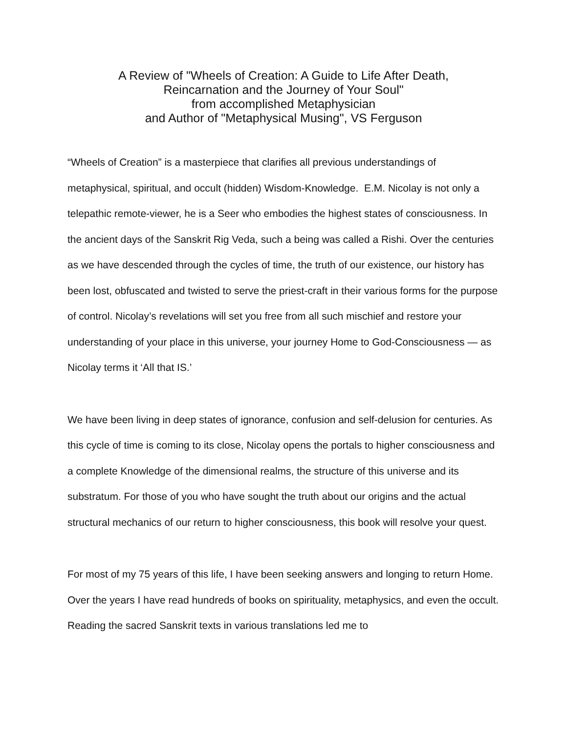A Review of "Wheels of Creation: A Guide to Life After Death,
Reincarnation and the Journey of Your Soul"
from accomplished Metaphysician
and Author of "Metaphysical Musing", VS Ferguson
“Wheels of Creation” is a masterpiece that clarifies all previous understandings of metaphysical, spiritual, and occult (hidden) Wisdom-Knowledge. E.M. Nicolay is not only a telepathic remote-viewer, he is a Seer who embodies the highest states of consciousness. In the ancient days of the Sanskrit Rig Veda, such a being was called a Rishi. Over the centuries as we have descended through the cycles of time, the truth of our existence, our history has been lost, obfuscated and twisted to serve the priest-craft in their various forms for the purpose of control. Nicolay’s revelations will set you free from all such mischief and restore your understanding of your place in this universe, your journey Home to God-Consciousness — as Nicolay terms it ‘All that IS.’
We have been living in deep states of ignorance, confusion and self-delusion for centuries. As this cycle of time is coming to its close, Nicolay opens the portals to higher consciousness and a complete Knowledge of the dimensional realms, the structure of this universe and its substratum. For those of you who have sought the truth about our origins and the actual structural mechanics of our return to higher consciousness, this book will resolve your quest.
For most of my 75 years of this life, I have been seeking answers and longing to return Home. Over the years I have read hundreds of books on spirituality, metaphysics, and even the occult. Reading the sacred Sanskrit texts in various translations led me to